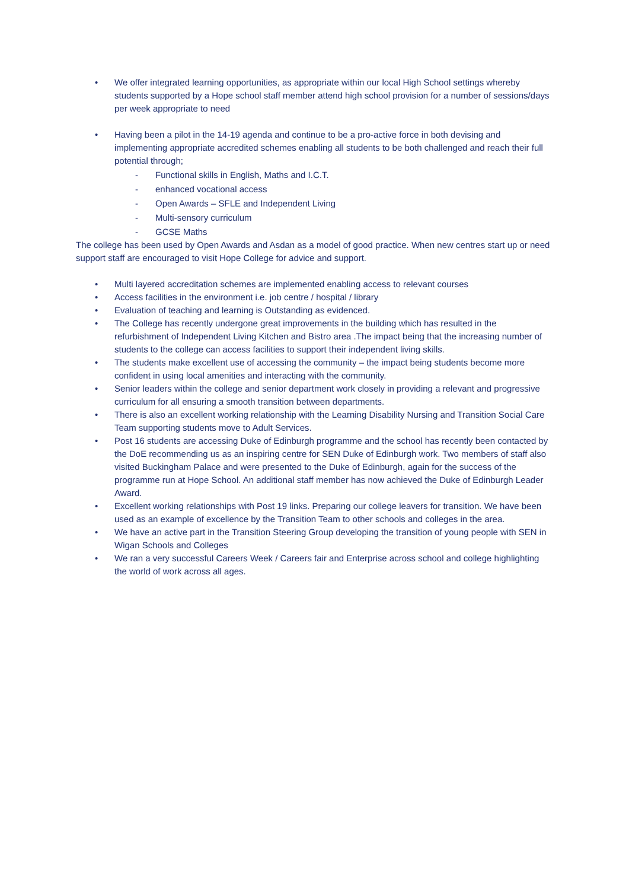• We offer integrated learning opportunities, as appropriate within our local High School settings whereby students supported by a Hope school staff member attend high school provision for a number of sessions/days per week appropriate to need
• Having been a pilot in the 14-19 agenda and continue to be a pro-active force in both devising and implementing appropriate accredited schemes enabling all students to be both challenged and reach their full potential through;
- Functional skills in English, Maths and I.C.T.
- enhanced vocational access
- Open Awards – SFLE and Independent Living
- Multi-sensory curriculum
- GCSE Maths
The college has been used by Open Awards and Asdan as a model of good practice. When new centres start up or need support staff are encouraged to visit Hope College for advice and support.
• Multi layered accreditation schemes are implemented enabling access to relevant courses
• Access facilities in the environment i.e. job centre / hospital / library
• Evaluation of teaching and learning is Outstanding as evidenced.
• The College has recently undergone great improvements in the building which has resulted in the refurbishment of Independent Living Kitchen and Bistro area .The impact being that the increasing number of students to the college can access facilities to support their independent living skills.
• The students make excellent use of accessing the community – the impact being students become more confident in using local amenities and interacting with the community.
• Senior leaders within the college and senior department work closely in providing a relevant and progressive curriculum for all ensuring a smooth transition between departments.
• There is also an excellent working relationship with the Learning Disability Nursing and Transition Social Care Team supporting students move to Adult Services.
• Post 16 students are accessing Duke of Edinburgh programme and the school has recently been contacted by the DoE recommending us as an inspiring centre for SEN Duke of Edinburgh work. Two members of staff also visited Buckingham Palace and were presented to the Duke of Edinburgh, again for the success of the programme run at Hope School. An additional staff member has now achieved the Duke of Edinburgh Leader Award.
• Excellent working relationships with Post 19 links. Preparing our college leavers for transition. We have been used as an example of excellence by the Transition Team to other schools and colleges in the area.
• We have an active part in the Transition Steering Group developing the transition of young people with SEN in Wigan Schools and Colleges
• We ran a very successful Careers Week / Careers fair and Enterprise across school and college highlighting the world of work across all ages.